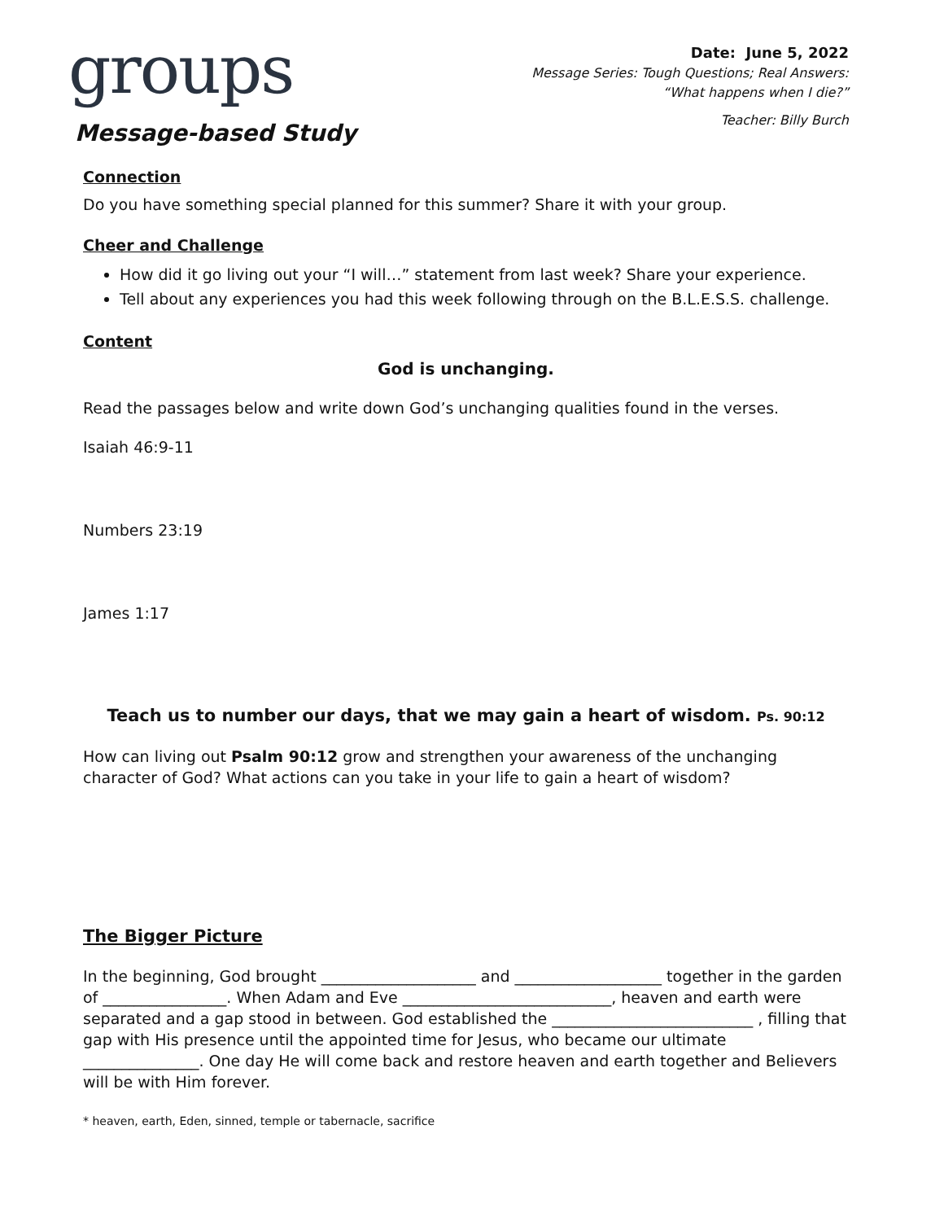groups
Message-based Study
Date: June 5, 2022
Message Series: Tough Questions; Real Answers:
“What happens when I die?”
Teacher: Billy Burch
Connection
Do you have something special planned for this summer? Share it with your group.
Cheer and Challenge
How did it go living out your “I will…” statement from last week? Share your experience.
Tell about any experiences you had this week following through on the B.L.E.S.S. challenge.
Content
God is unchanging.
Read the passages below and write down God’s unchanging qualities found in the verses.
Isaiah 46:9-11
Numbers 23:19
James 1:17
Teach us to number our days, that we may gain a heart of wisdom. Ps. 90:12
How can living out Psalm 90:12 grow and strengthen your awareness of the unchanging character of God? What actions can you take in your life to gain a heart of wisdom?
The Bigger Picture
In the beginning, God brought ____________________ and ___________________ together in the garden of ________________. When Adam and Eve ___________________________, heaven and earth were separated and a gap stood in between. God established the __________________________ , filling that gap with His presence until the appointed time for Jesus, who became our ultimate _______________. One day He will come back and restore heaven and earth together and Believers will be with Him forever.
* heaven, earth, Eden, sinned, temple or tabernacle, sacrifice